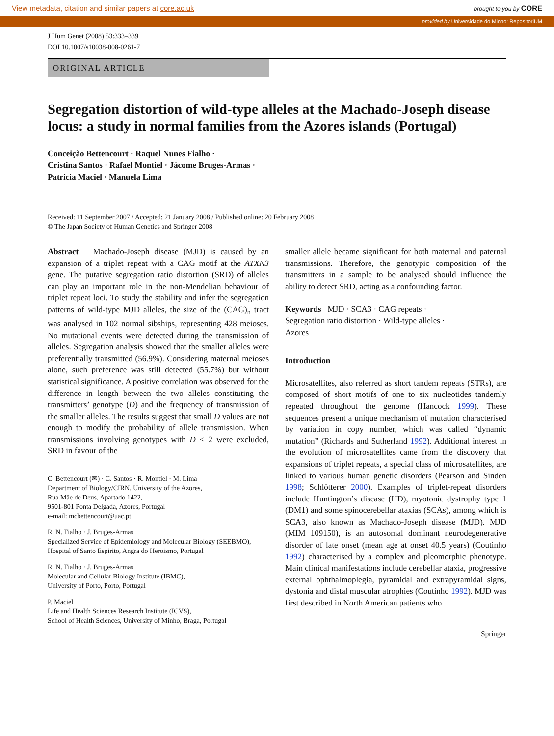View metadata, citation and similar papers at core.ac.uk brought to you by CORE
provided by Universidade do Minho: RepositoriUM
J Hum Genet (2008) 53:333–339
DOI 10.1007/s10038-008-0261-7
ORIGINAL ARTICLE
Segregation distortion of wild-type alleles at the Machado-Joseph disease locus: a study in normal families from the Azores islands (Portugal)
Conceição Bettencourt · Raquel Nunes Fialho ·
Cristina Santos · Rafael Montiel · Jácome Bruges-Armas ·
Patrícia Maciel · Manuela Lima
Received: 11 September 2007 / Accepted: 21 January 2008 / Published online: 20 February 2008
© The Japan Society of Human Genetics and Springer 2008
Abstract Machado-Joseph disease (MJD) is caused by an expansion of a triplet repeat with a CAG motif at the ATXN3 gene. The putative segregation ratio distortion (SRD) of alleles can play an important role in the non-Mendelian behaviour of triplet repeat loci. To study the stability and infer the segregation patterns of wild-type MJD alleles, the size of the (CAG)<sub>n</sub> tract was analysed in 102 normal sibships, representing 428 meioses. No mutational events were detected during the transmission of alleles. Segregation analysis showed that the smaller alleles were preferentially transmitted (56.9%). Considering maternal meioses alone, such preference was still detected (55.7%) but without statistical significance. A positive correlation was observed for the difference in length between the two alleles constituting the transmitters’ genotype (D) and the frequency of transmission of the smaller alleles. The results suggest that small D values are not enough to modify the probability of allele transmission. When transmissions involving genotypes with D ≤ 2 were excluded, SRD in favour of the
C. Bettencourt (✉) · C. Santos · R. Montiel · M. Lima
Department of Biology/CIRN, University of the Azores,
Rua Mãe de Deus, Apartado 1422,
9501-801 Ponta Delgada, Azores, Portugal
e-mail: mcbettencourt@uac.pt
R. N. Fialho · J. Bruges-Armas
Specialized Service of Epidemiology and Molecular Biology (SEEBMO), Hospital of Santo Espirito, Angra do Heroismo, Portugal
R. N. Fialho · J. Bruges-Armas
Molecular and Cellular Biology Institute (IBMC),
University of Porto, Porto, Portugal
P. Maciel
Life and Health Sciences Research Institute (ICVS),
School of Health Sciences, University of Minho, Braga, Portugal
smaller allele became significant for both maternal and paternal transmissions. Therefore, the genotypic composition of the transmitters in a sample to be analysed should influence the ability to detect SRD, acting as a confounding factor.
Keywords MJD · SCA3 · CAG repeats ·
Segregation ratio distortion · Wild-type alleles ·
Azores
Introduction
Microsatellites, also referred as short tandem repeats (STRs), are composed of short motifs of one to six nucleotides tandemly repeated throughout the genome (Hancock 1999). These sequences present a unique mechanism of mutation characterised by variation in copy number, which was called “dynamic mutation” (Richards and Sutherland 1992). Additional interest in the evolution of microsatellites came from the discovery that expansions of triplet repeats, a special class of microsatellites, are linked to various human genetic disorders (Pearson and Sinden 1998; Schlötterer 2000). Examples of triplet-repeat disorders include Huntington’s disease (HD), myotonic dystrophy type 1 (DM1) and some spinocerebellar ataxias (SCAs), among which is SCA3, also known as Machado-Joseph disease (MJD). MJD (MIM 109150), is an autosomal dominant neurodegenerative disorder of late onset (mean age at onset 40.5 years) (Coutinho 1992) characterised by a complex and pleomorphic phenotype. Main clinical manifestations include cerebellar ataxia, progressive external ophthalmoplegia, pyramidal and extrapyramidal signs, dystonia and distal muscular atrophies (Coutinho 1992). MJD was first described in North American patients who
Springer